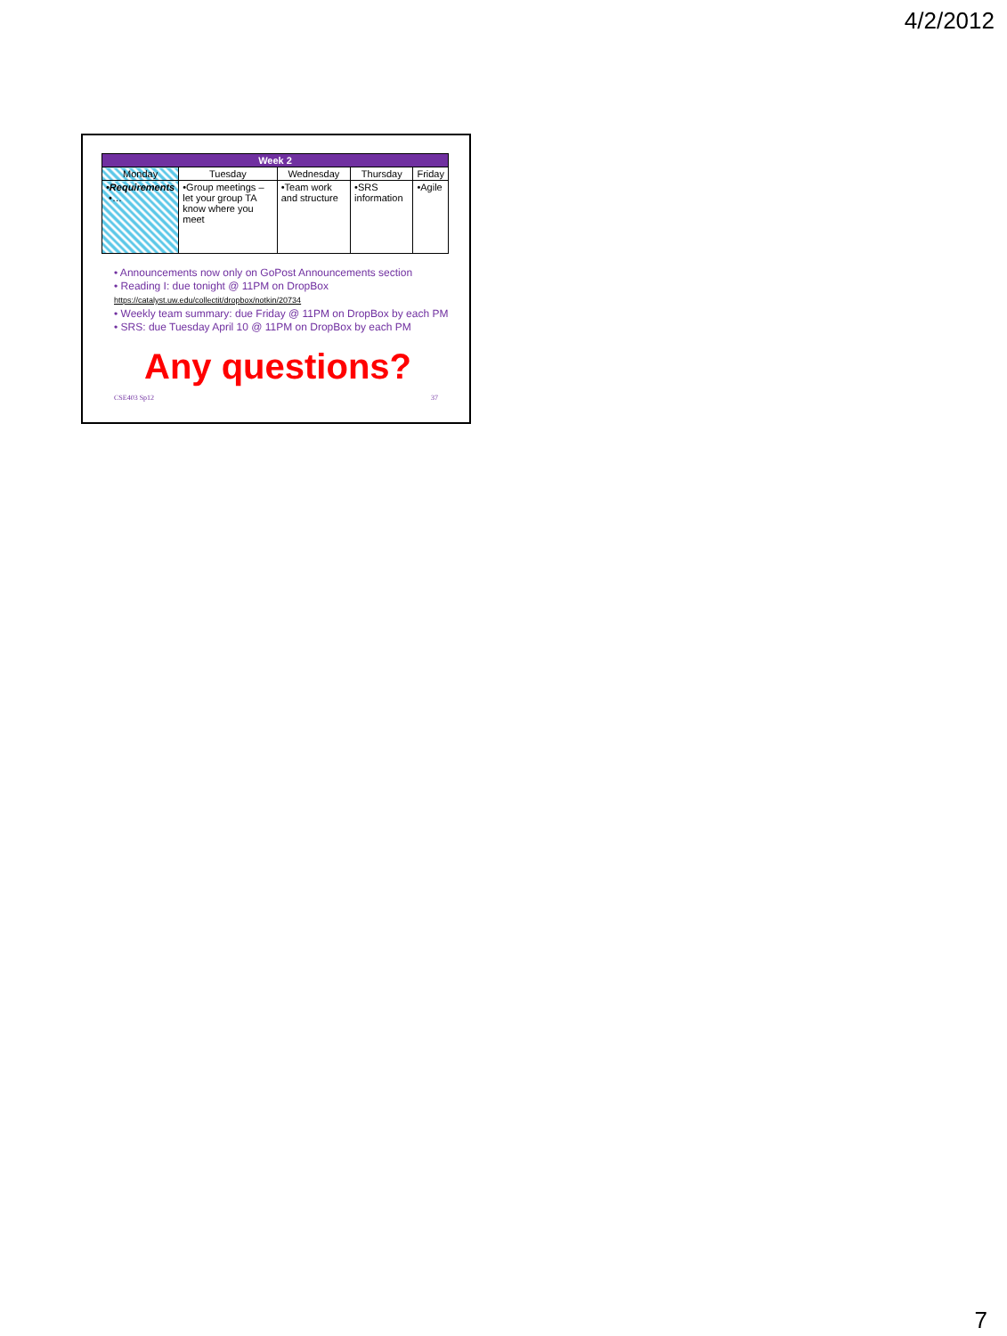4/2/2012
| Week 2 | | | | |
| --- | --- | --- | --- | --- |
| Monday | Tuesday | Wednesday | Thursday | Friday |
| •Requirements •… | •Group meetings – let your group TA know where you meet | •Team work and structure | •SRS information | •Agile |
• Announcements now only on GoPost Announcements section
• Reading I: due tonight @ 11PM on DropBox
https://catalyst.uw.edu/collectit/dropbox/notkin/20734
• Weekly team summary: due Friday @ 11PM on DropBox by each PM
• SRS: due Tuesday April 10 @ 11PM on DropBox by each PM
Any questions?
CSE403 Sp12 37
7